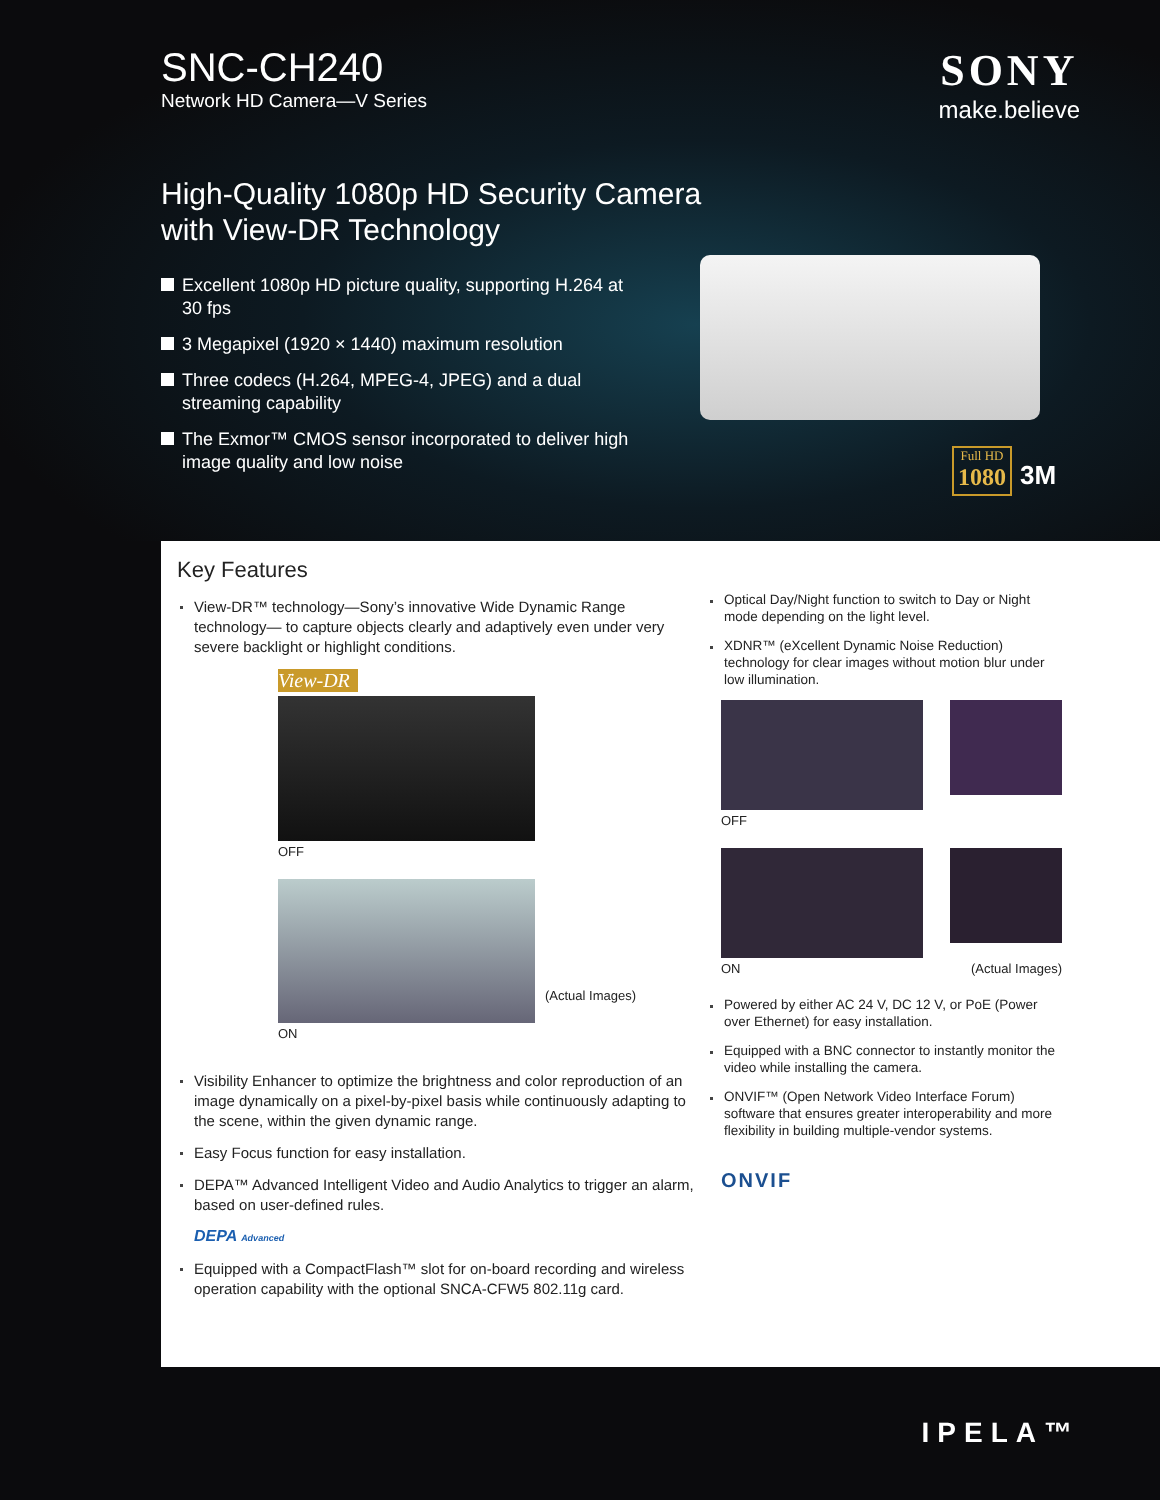SNC-CH240
Network HD Camera—V Series
SONY
make.believe
High-Quality 1080p HD Security Camera
with View-DR Technology
Excellent 1080p HD picture quality, supporting H.264 at 30 fps
3 Megapixel (1920 × 1440) maximum resolution
Three codecs (H.264, MPEG-4, JPEG) and a dual streaming capability
The Exmor™ CMOS sensor incorporated to deliver high image quality and low noise
Full HD
1080
3M
Key Features
View-DR™ technology—Sony’s innovative Wide Dynamic Range technology— to capture objects clearly and adaptively even under very severe backlight or highlight conditions.
View-DR
OFF
(Actual Images)
ON
Visibility Enhancer to optimize the brightness and color reproduction of an image dynamically on a pixel-by-pixel basis while continuously adapting to the scene, within the given dynamic range.
Easy Focus function for easy installation.
DEPA™ Advanced Intelligent Video and Audio Analytics to trigger an alarm, based on user-defined rules.
DEPA Advanced
Equipped with a CompactFlash™ slot for on-board recording and wireless operation capability with the optional SNCA-CFW5 802.11g card.
Optical Day/Night function to switch to Day or Night mode depending on the light level.
XDNR™ (eXcellent Dynamic Noise Reduction) technology for clear images without motion blur under low illumination.
OFF
ON (Actual Images)
Powered by either AC 24 V, DC 12 V, or PoE (Power over Ethernet) for easy installation.
Equipped with a BNC connector to instantly monitor the video while installing the camera.
ONVIF™ (Open Network Video Interface Forum) software that ensures greater interoperability and more flexibility in building multiple-vendor systems.
ONVIF
IPELA™